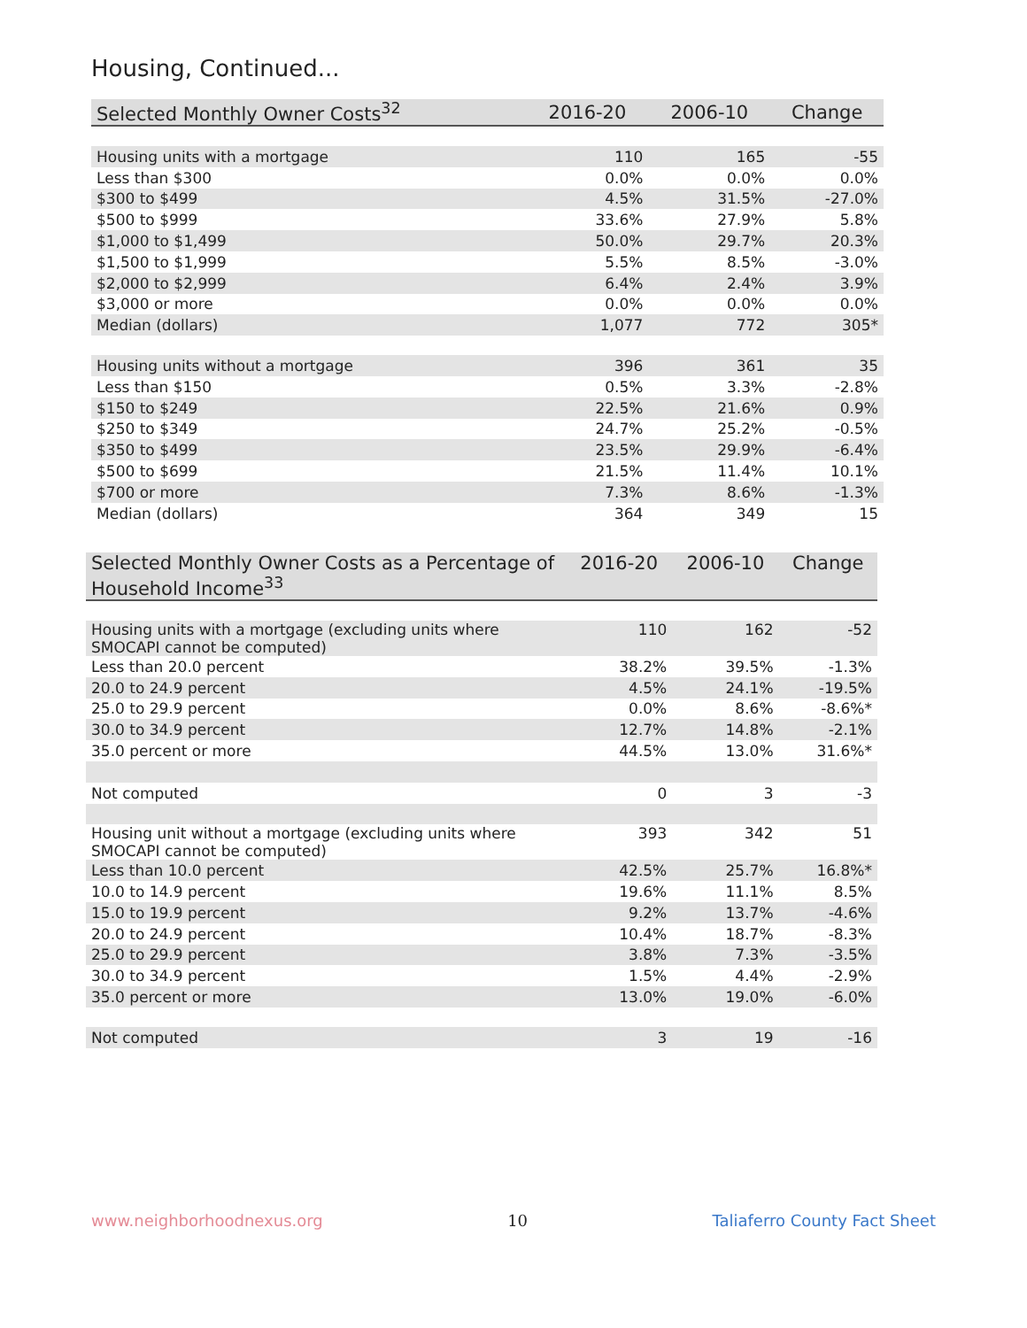Housing, Continued...
| Selected Monthly Owner Costs<sup>32</sup> | 2016-20 | 2006-10 | Change |
| --- | --- | --- | --- |
| Housing units with a mortgage | 110 | 165 | -55 |
| Less than $300 | 0.0% | 0.0% | 0.0% |
| $300 to $499 | 4.5% | 31.5% | -27.0% |
| $500 to $999 | 33.6% | 27.9% | 5.8% |
| $1,000 to $1,499 | 50.0% | 29.7% | 20.3% |
| $1,500 to $1,999 | 5.5% | 8.5% | -3.0% |
| $2,000 to $2,999 | 6.4% | 2.4% | 3.9% |
| $3,000 or more | 0.0% | 0.0% | 0.0% |
| Median (dollars) | 1,077 | 772 | 305* |
| Housing units without a mortgage | 396 | 361 | 35 |
| Less than $150 | 0.5% | 3.3% | -2.8% |
| $150 to $249 | 22.5% | 21.6% | 0.9% |
| $250 to $349 | 24.7% | 25.2% | -0.5% |
| $350 to $499 | 23.5% | 29.9% | -6.4% |
| $500 to $699 | 21.5% | 11.4% | 10.1% |
| $700 or more | 7.3% | 8.6% | -1.3% |
| Median (dollars) | 364 | 349 | 15 |
| Selected Monthly Owner Costs as a Percentage of Household Income<sup>33</sup> | 2016-20 | 2006-10 | Change |
| --- | --- | --- | --- |
| Housing units with a mortgage (excluding units where SMOCAPI cannot be computed) | 110 | 162 | -52 |
| Less than 20.0 percent | 38.2% | 39.5% | -1.3% |
| 20.0 to 24.9 percent | 4.5% | 24.1% | -19.5% |
| 25.0 to 29.9 percent | 0.0% | 8.6% | -8.6%* |
| 30.0 to 34.9 percent | 12.7% | 14.8% | -2.1% |
| 35.0 percent or more | 44.5% | 13.0% | 31.6%* |
| Not computed | 0 | 3 | -3 |
| Housing unit without a mortgage (excluding units where SMOCAPI cannot be computed) | 393 | 342 | 51 |
| Less than 10.0 percent | 42.5% | 25.7% | 16.8%* |
| 10.0 to 14.9 percent | 19.6% | 11.1% | 8.5% |
| 15.0 to 19.9 percent | 9.2% | 13.7% | -4.6% |
| 20.0 to 24.9 percent | 10.4% | 18.7% | -8.3% |
| 25.0 to 29.9 percent | 3.8% | 7.3% | -3.5% |
| 30.0 to 34.9 percent | 1.5% | 4.4% | -2.9% |
| 35.0 percent or more | 13.0% | 19.0% | -6.0% |
| Not computed | 3 | 19 | -16 |
www.neighborhoodnexus.org 10 Taliaferro County Fact Sheet